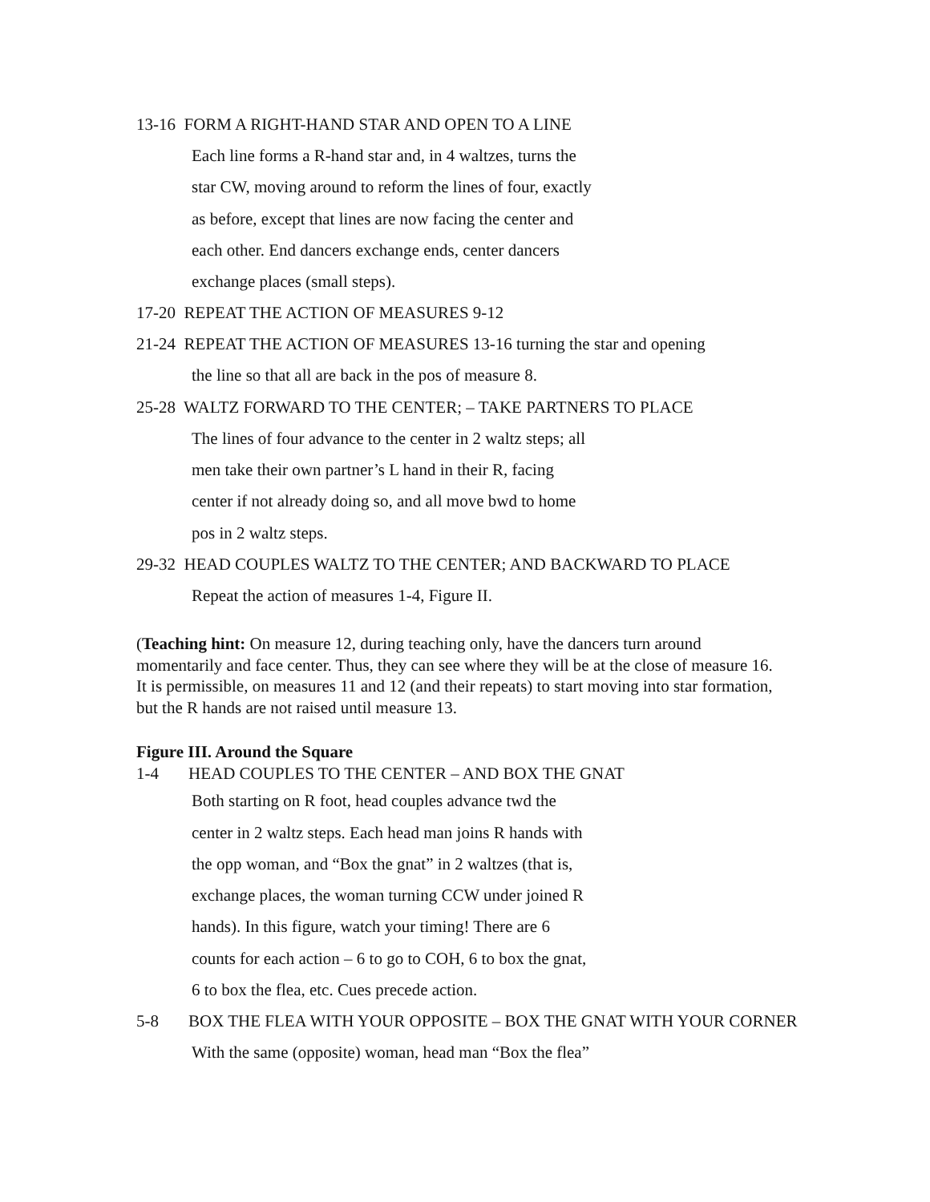13-16 FORM A RIGHT-HAND STAR AND OPEN TO A LINE
Each line forms a R-hand star and, in 4 waltzes, turns the
star CW, moving around to reform the lines of four, exactly
as before, except that lines are now facing the center and
each other. End dancers exchange ends, center dancers
exchange places (small steps).
17-20 REPEAT THE ACTION OF MEASURES 9-12
21-24 REPEAT THE ACTION OF MEASURES 13-16 turning the star and opening
the line so that all are back in the pos of measure 8.
25-28 WALTZ FORWARD TO THE CENTER; – TAKE PARTNERS TO PLACE
The lines of four advance to the center in 2 waltz steps; all
men take their own partner’s L hand in their R, facing
center if not already doing so, and all move bwd to home
pos in 2 waltz steps.
29-32 HEAD COUPLES WALTZ TO THE CENTER; AND BACKWARD TO PLACE
Repeat the action of measures 1-4, Figure II.
(Teaching hint: On measure 12, during teaching only, have the dancers turn around momentarily and face center. Thus, they can see where they will be at the close of measure 16. It is permissible, on measures 11 and 12 (and their repeats) to start moving into star formation, but the R hands are not raised until measure 13.
Figure III. Around the Square
1-4 HEAD COUPLES TO THE CENTER – AND BOX THE GNAT
Both starting on R foot, head couples advance twd the
center in 2 waltz steps. Each head man joins R hands with
the opp woman, and “Box the gnat” in 2 waltzes (that is,
exchange places, the woman turning CCW under joined R
hands). In this figure, watch your timing! There are 6
counts for each action – 6 to go to COH, 6 to box the gnat,
6 to box the flea, etc. Cues precede action.
5-8 BOX THE FLEA WITH YOUR OPPOSITE – BOX THE GNAT WITH YOUR CORNER
With the same (opposite) woman, head man “Box the flea”